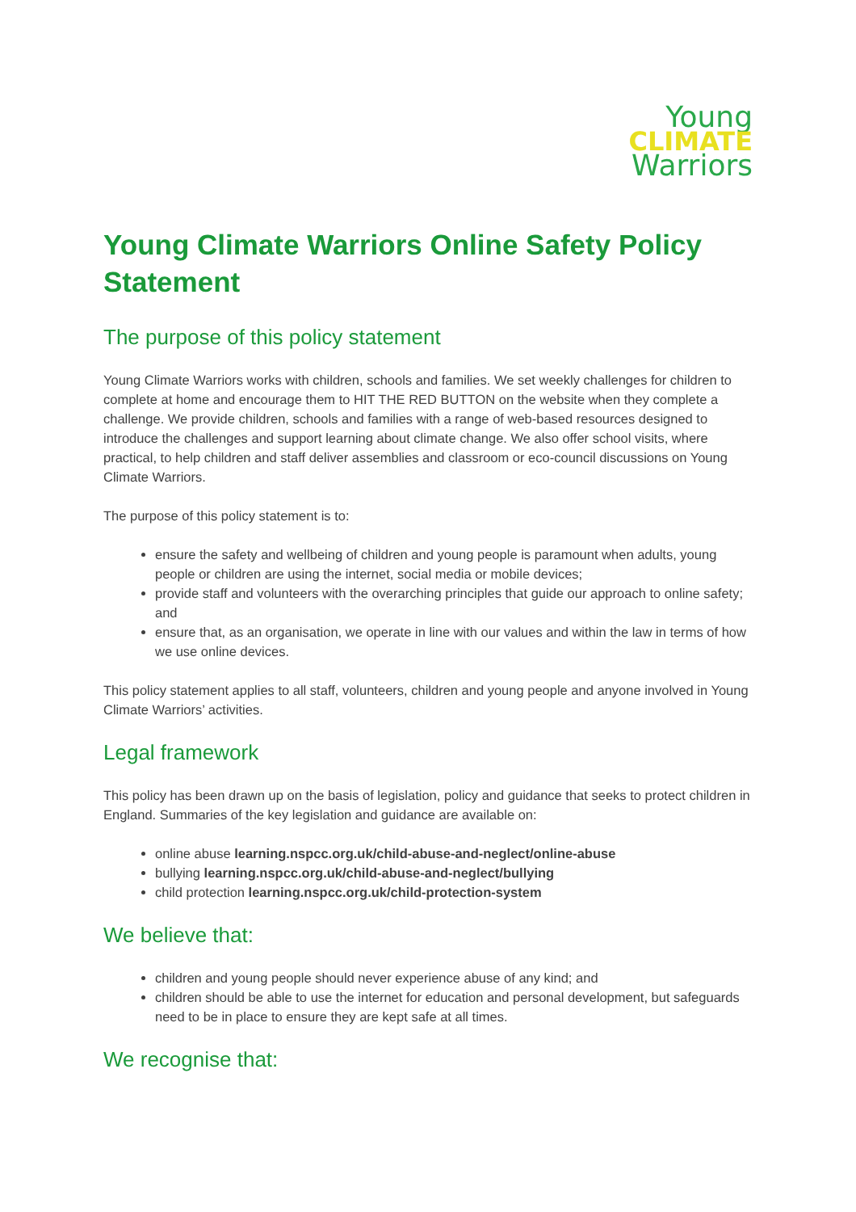Young
CLIMATE
Warriors
Young Climate Warriors Online Safety Policy Statement
The purpose of this policy statement
Young Climate Warriors works with children, schools and families. We set weekly challenges for children to complete at home and encourage them to HIT THE RED BUTTON on the website when they complete a challenge. We provide children, schools and families with a range of web-based resources designed to introduce the challenges and support learning about climate change. We also offer school visits, where practical, to help children and staff deliver assemblies and classroom or eco-council discussions on Young Climate Warriors.
The purpose of this policy statement is to:
ensure the safety and wellbeing of children and young people is paramount when adults, young people or children are using the internet, social media or mobile devices;
provide staff and volunteers with the overarching principles that guide our approach to online safety; and
ensure that, as an organisation, we operate in line with our values and within the law in terms of how we use online devices.
This policy statement applies to all staff, volunteers, children and young people and anyone involved in Young Climate Warriors’ activities.
Legal framework
This policy has been drawn up on the basis of legislation, policy and guidance that seeks to protect children in England. Summaries of the key legislation and guidance are available on:
online abuse learning.nspcc.org.uk/child-abuse-and-neglect/online-abuse
bullying learning.nspcc.org.uk/child-abuse-and-neglect/bullying
child protection learning.nspcc.org.uk/child-protection-system
We believe that:
children and young people should never experience abuse of any kind; and
children should be able to use the internet for education and personal development, but safeguards need to be in place to ensure they are kept safe at all times.
We recognise that: